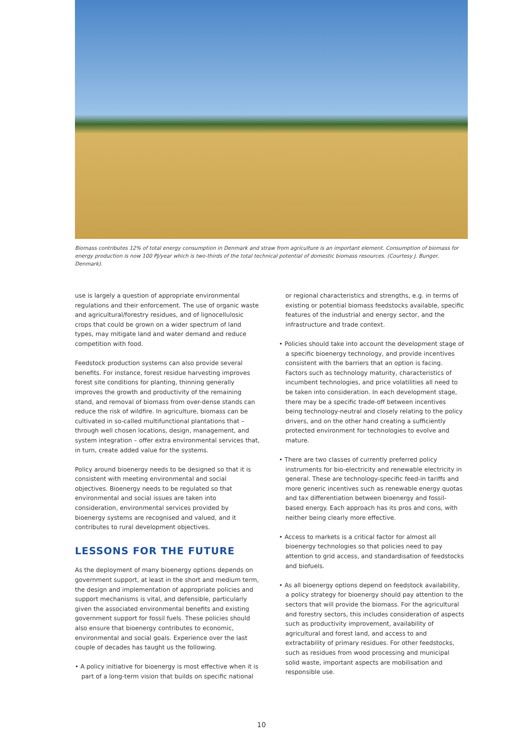Biomass contributes 12% of total energy consumption in Denmark and straw from agriculture is an important element. Consumption of biomass for energy production is now 100 PJ/year which is two-thirds of the total technical potential of domestic biomass resources. (Courtesy J. Bunger, Denmark).
use is largely a question of appropriate environmental regulations and their enforcement. The use of organic waste and agricultural/forestry residues, and of lignocellulosic crops that could be grown on a wider spectrum of land types, may mitigate land and water demand and reduce competition with food.
Feedstock production systems can also provide several benefits. For instance, forest residue harvesting improves forest site conditions for planting, thinning generally improves the growth and productivity of the remaining stand, and removal of biomass from over-dense stands can reduce the risk of wildfire. In agriculture, biomass can be cultivated in so-called multifunctional plantations that – through well chosen locations, design, management, and system integration – offer extra environmental services that, in turn, create added value for the systems.
Policy around bioenergy needs to be designed so that it is consistent with meeting environmental and social objectives. Bioenergy needs to be regulated so that environmental and social issues are taken into consideration, environmental services provided by bioenergy systems are recognised and valued, and it contributes to rural development objectives.
LESSONS FOR THE FUTURE
As the deployment of many bioenergy options depends on government support, at least in the short and medium term, the design and implementation of appropriate policies and support mechanisms is vital, and defensible, particularly given the associated environmental benefits and existing government support for fossil fuels. These policies should also ensure that bioenergy contributes to economic, environmental and social goals. Experience over the last couple of decades has taught us the following.
• A policy initiative for bioenergy is most effective when it is part of a long-term vision that builds on specific national
or regional characteristics and strengths, e.g. in terms of existing or potential biomass feedstocks available, specific features of the industrial and energy sector, and the infrastructure and trade context.
• Policies should take into account the development stage of a specific bioenergy technology, and provide incentives consistent with the barriers that an option is facing. Factors such as technology maturity, characteristics of incumbent technologies, and price volatilities all need to be taken into consideration. In each development stage, there may be a specific trade-off between incentives being technology-neutral and closely relating to the policy drivers, and on the other hand creating a sufficiently protected environment for technologies to evolve and mature.
• There are two classes of currently preferred policy instruments for bio-electricity and renewable electricity in general. These are technology-specific feed-in tariffs and more generic incentives such as renewable energy quotas and tax differentiation between bioenergy and fossil-based energy. Each approach has its pros and cons, with neither being clearly more effective.
• Access to markets is a critical factor for almost all bioenergy technologies so that policies need to pay attention to grid access, and standardisation of feedstocks and biofuels.
• As all bioenergy options depend on feedstock availability, a policy strategy for bioenergy should pay attention to the sectors that will provide the biomass. For the agricultural and forestry sectors, this includes consideration of aspects such as productivity improvement, availability of agricultural and forest land, and access to and extractability of primary residues. For other feedstocks, such as residues from wood processing and municipal solid waste, important aspects are mobilisation and responsible use.
10